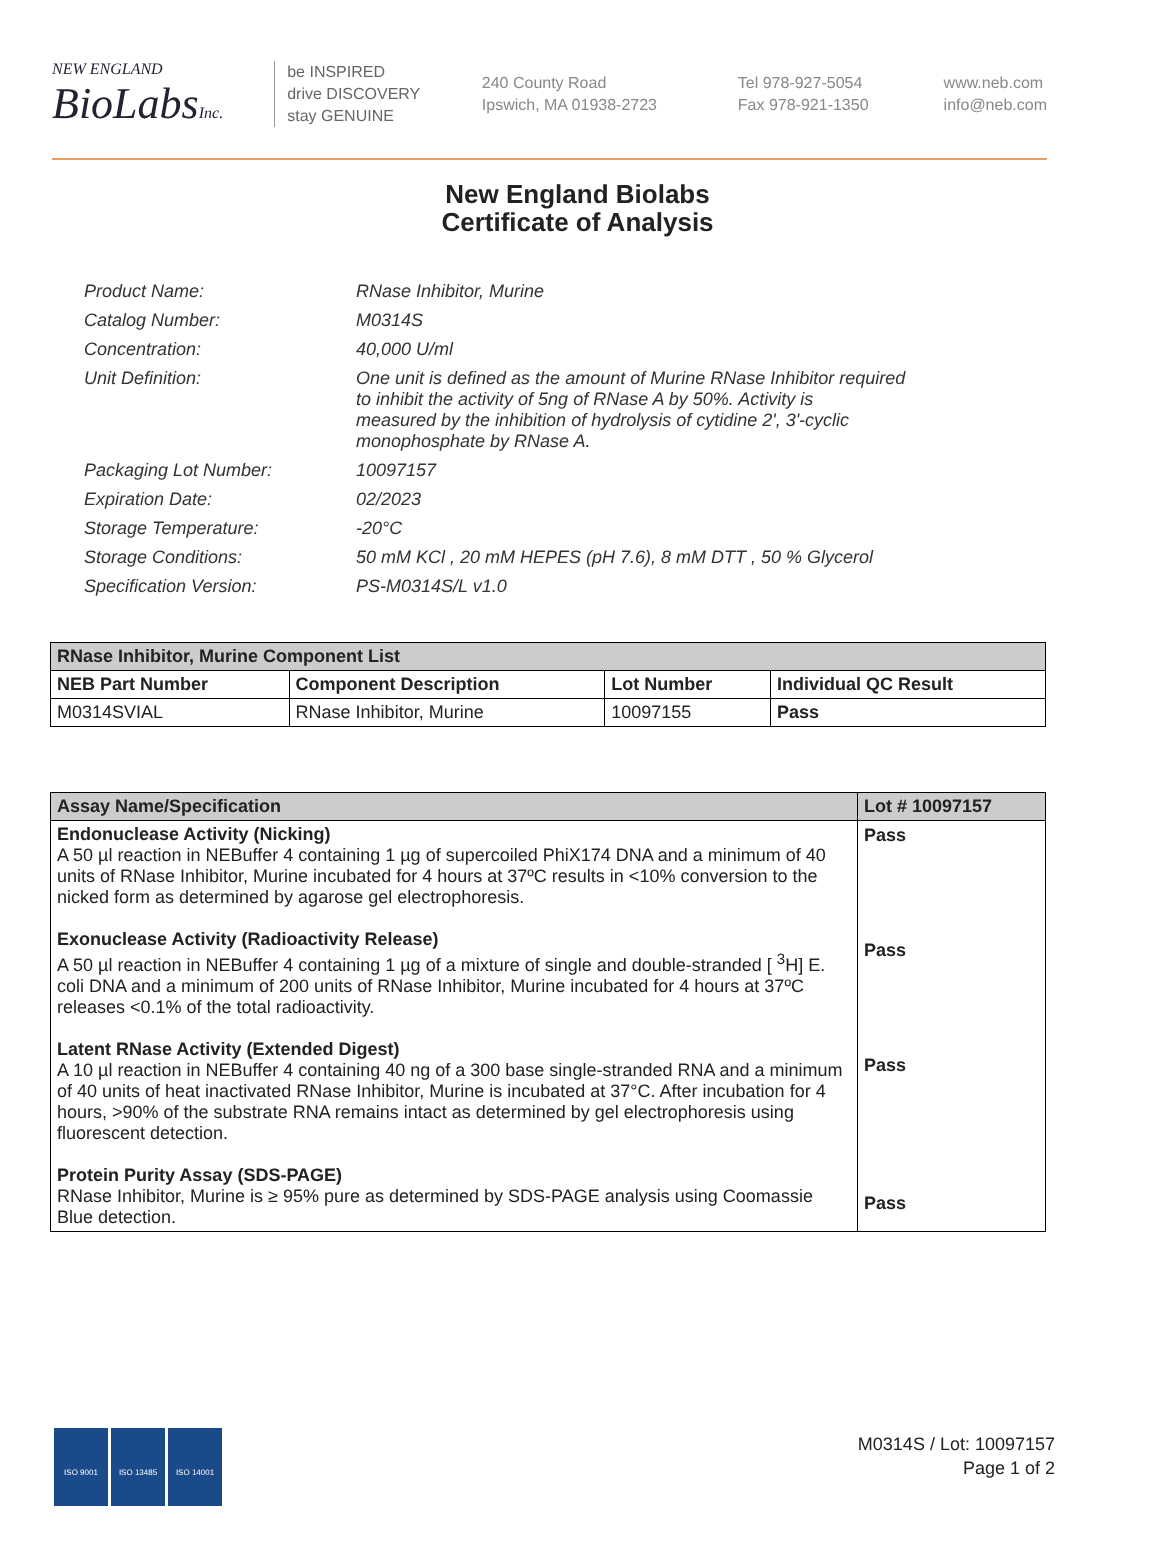NEW ENGLAND
BioLabsInc.
be INSPIRED
drive DISCOVERY
stay GENUINE
240 County Road
Ipswich, MA 01938-2723
Tel 978-927-5054
Fax 978-921-1350
www.neb.com
info@neb.com
New England Biolabs
Certificate of Analysis
| Product Name: | RNase Inhibitor, Murine |
| Catalog Number: | M0314S |
| Concentration: | 40,000 U/ml |
| Unit Definition: | One unit is defined as the amount of Murine RNase Inhibitor required to inhibit the activity of 5ng of RNase A by 50%. Activity is measured by the inhibition of hydrolysis of cytidine 2', 3'-cyclic monophosphate by RNase A. |
| Packaging Lot Number: | 10097157 |
| Expiration Date: | 02/2023 |
| Storage Temperature: | -20°C |
| Storage Conditions: | 50 mM KCl , 20 mM HEPES (pH 7.6), 8 mM DTT , 50 % Glycerol |
| Specification Version: | PS-M0314S/L v1.0 |
| RNase Inhibitor, Murine Component List | | | |
| --- | --- | --- | --- |
| NEB Part Number | Component Description | Lot Number | Individual QC Result |
| M0314SVIAL | RNase Inhibitor, Murine | 10097155 | Pass |
| Assay Name/Specification | Lot # 10097157 |
| --- | --- |
| Endonuclease Activity (Nicking) A 50 µl reaction in NEBuffer 4 containing 1 µg of supercoiled PhiX174 DNA and a minimum of 40 units of RNase Inhibitor, Murine incubated for 4 hours at 37ºC results in <10% conversion to the nicked form as determined by agarose gel electrophoresis. Exonuclease Activity (Radioactivity Release) A 50 µl reaction in NEBuffer 4 containing 1 µg of a mixture of single and double-stranded [ <sup>3</sup>H] E. coli DNA and a minimum of 200 units of RNase Inhibitor, Murine incubated for 4 hours at 37ºC releases <0.1% of the total radioactivity. Latent RNase Activity (Extended Digest) A 10 µl reaction in NEBuffer 4 containing 40 ng of a 300 base single-stranded RNA and a minimum of 40 units of heat inactivated RNase Inhibitor, Murine is incubated at 37°C. After incubation for 4 hours, >90% of the substrate RNA remains intact as determined by gel electrophoresis using fluorescent detection. Protein Purity Assay (SDS-PAGE) RNase Inhibitor, Murine is ≥ 95% pure as determined by SDS-PAGE analysis using Coomassie Blue detection. | Pass Pass Pass Pass |
ISO 9001 ISO 13485 ISO 14001
M0314S / Lot: 10097157
Page 1 of 2